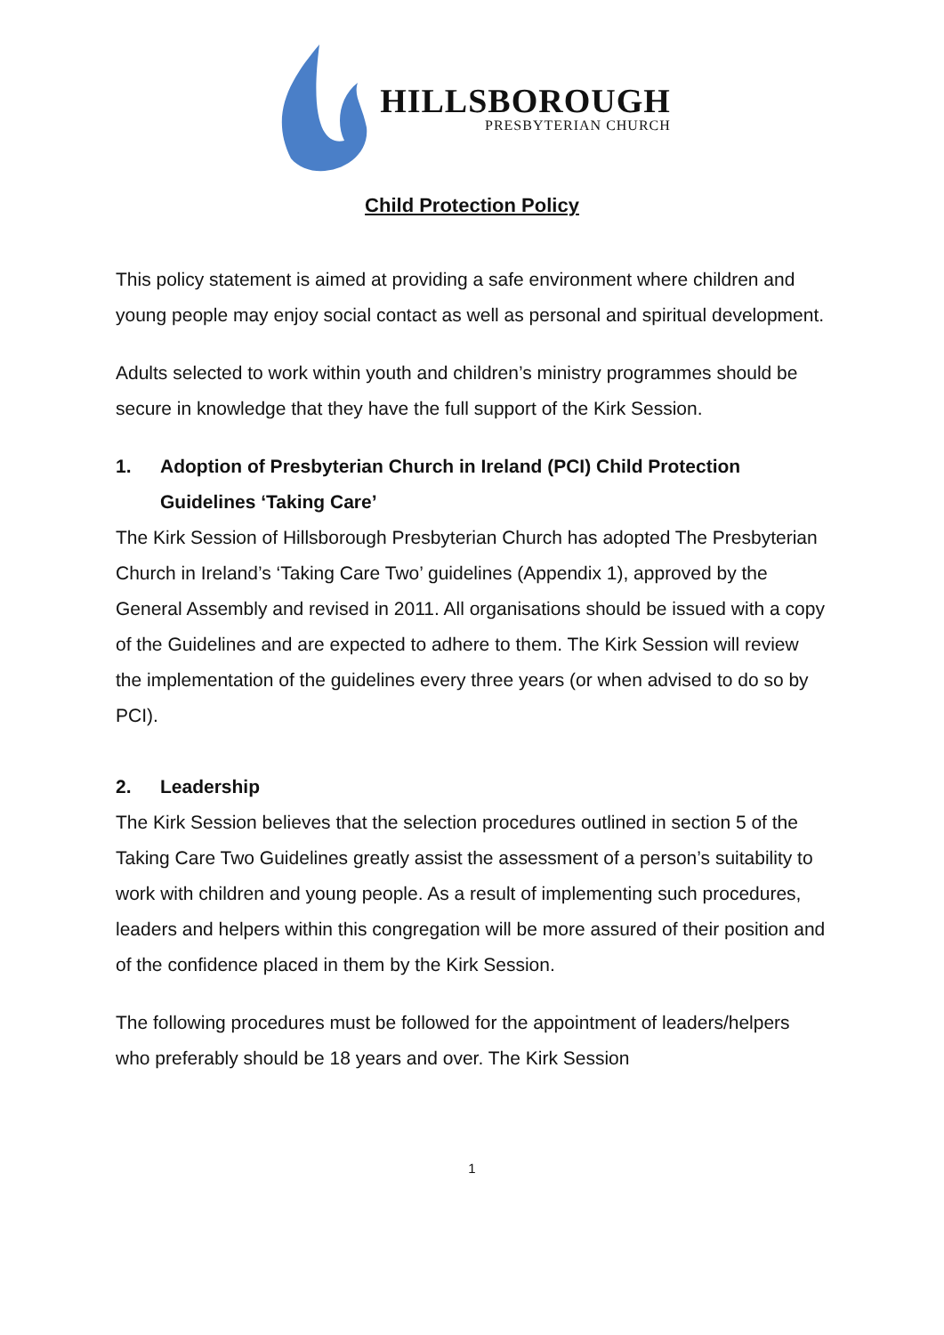HILLSBOROUGH
PRESBYTERIAN CHURCH
Child Protection Policy
This policy statement is aimed at providing a safe environment where children and young people may enjoy social contact as well as personal and spiritual development.
Adults selected to work within youth and children’s ministry programmes should be secure in knowledge that they have the full support of the Kirk Session.
1. Adoption of Presbyterian Church in Ireland (PCI) Child Protection Guidelines ‘Taking Care’
The Kirk Session of Hillsborough Presbyterian Church has adopted The Presbyterian Church in Ireland’s ‘Taking Care Two’ guidelines (Appendix 1), approved by the General Assembly and revised in 2011. All organisations should be issued with a copy of the Guidelines and are expected to adhere to them. The Kirk Session will review the implementation of the guidelines every three years (or when advised to do so by PCI).
2. Leadership
The Kirk Session believes that the selection procedures outlined in section 5 of the Taking Care Two Guidelines greatly assist the assessment of a person’s suitability to work with children and young people. As a result of implementing such procedures, leaders and helpers within this congregation will be more assured of their position and of the confidence placed in them by the Kirk Session.
The following procedures must be followed for the appointment of leaders/helpers who preferably should be 18 years and over. The Kirk Session
1